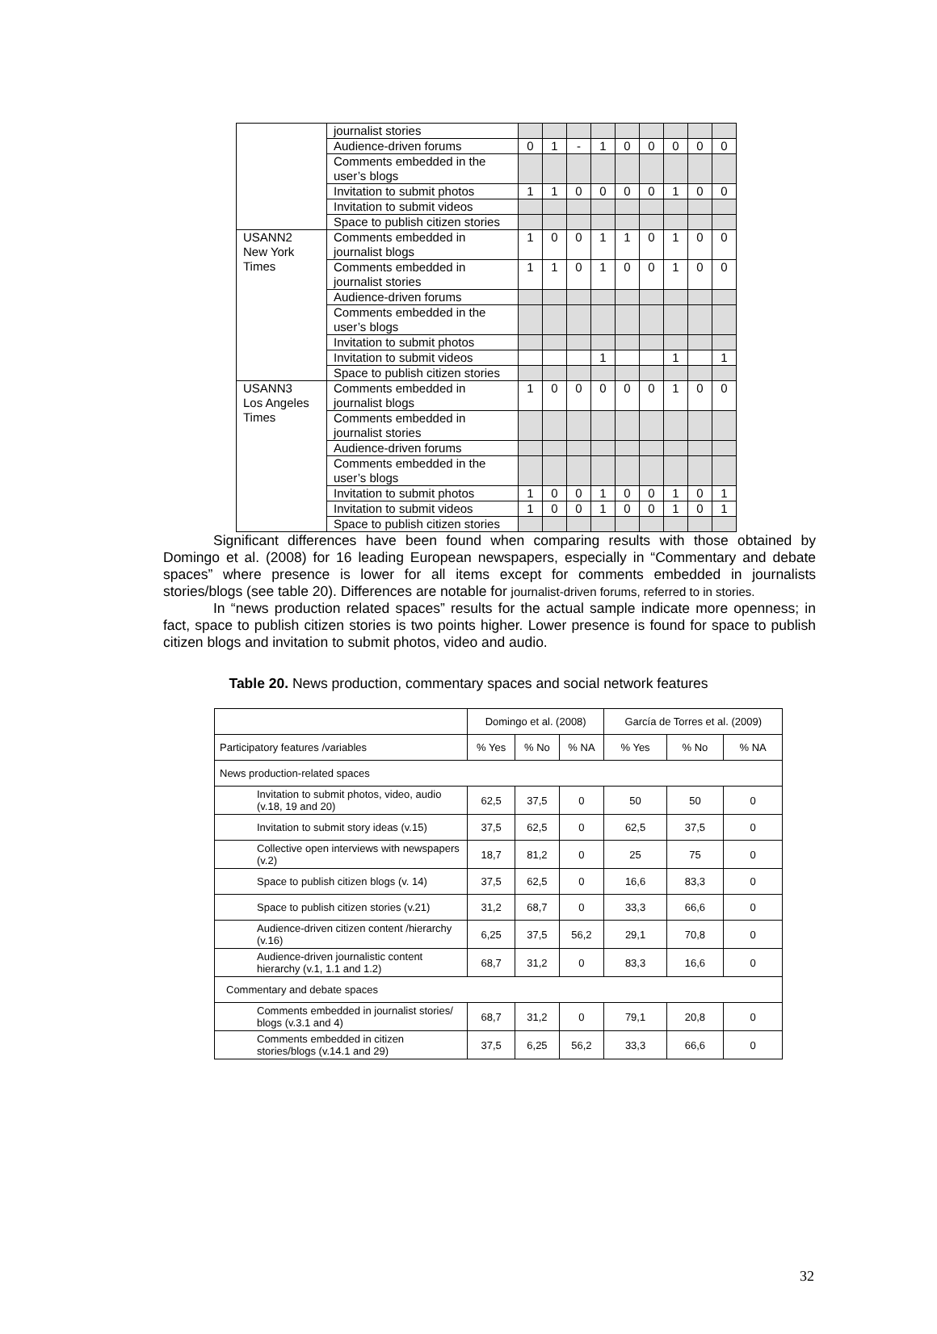| | journalist stories | | | | | | | | | |
| | Audience-driven forums | 0 | 1 | - | 1 | 0 | 0 | 0 | 0 | 0 |
| | Comments embedded in the user’s blogs | | | | | | | | | |
| | Invitation to submit photos | 1 | 1 | 0 | 0 | 0 | 0 | 1 | 0 | 0 |
| | Invitation to submit videos | | | | | | | | | |
| | Space to publish citizen stories | | | | | | | | | |
| USANN2 New York Times | Comments embedded in journalist blogs | 1 | 0 | 0 | 1 | 1 | 0 | 1 | 0 | 0 |
| | Comments embedded in journalist stories | 1 | 1 | 0 | 1 | 0 | 0 | 1 | 0 | 0 |
| | Audience-driven forums | | | | | | | | | |
| | Comments embedded in the user’s blogs | | | | | | | | | |
| | Invitation to submit photos | | | | | | | | | |
| | Invitation to submit videos | | | | 1 | | | 1 | | 1 |
| | Space to publish citizen stories | | | | | | | | | |
| USANN3 Los Angeles Times | Comments embedded in journalist blogs | 1 | 0 | 0 | 0 | 0 | 0 | 1 | 0 | 0 |
| | Comments embedded in journalist stories | | | | | | | | | |
| | Audience-driven forums | | | | | | | | | |
| | Comments embedded in the user’s blogs | | | | | | | | | |
| | Invitation to submit photos | 1 | 0 | 0 | 1 | 0 | 0 | 1 | 0 | 1 |
| | Invitation to submit videos | 1 | 0 | 0 | 1 | 0 | 0 | 1 | 0 | 1 |
| | Space to publish citizen stories | | | | | | | | | |
Significant differences have been found when comparing results with those obtained by Domingo et al. (2008) for 16 leading European newspapers, especially in “Commentary and debate spaces” where presence is lower for all items except for comments embedded in journalists stories/blogs (see table 20). Differences are notable for journalist-driven forums, referred to in stories.
In “news production related spaces” results for the actual sample indicate more openness; in fact, space to publish citizen stories is two points higher. Lower presence is found for space to publish citizen blogs and invitation to submit photos, video and audio.
Table 20. News production, commentary spaces and social network features
| | Domingo et al. (2008) | | | García de Torres et al. (2009) | | |
| Participatory features /variables | % Yes | % No | % NA | % Yes | % No | % NA |
| News production-related spaces | | | | | | |
| Invitation to submit photos, video, audio (v.18, 19 and 20) | 62,5 | 37,5 | 0 | 50 | 50 | 0 |
| Invitation to submit story ideas (v.15) | 37,5 | 62,5 | 0 | 62,5 | 37,5 | 0 |
| Collective open interviews with newspapers (v.2) | 18,7 | 81,2 | 0 | 25 | 75 | 0 |
| Space to publish citizen blogs (v. 14) | 37,5 | 62,5 | 0 | 16,6 | 83,3 | 0 |
| Space to publish citizen stories (v.21) | 31,2 | 68,7 | 0 | 33,3 | 66,6 | 0 |
| Audience-driven citizen content /hierarchy (v.16) | 6,25 | 37,5 | 56,2 | 29,1 | 70,8 | 0 |
| Audience-driven journalistic content hierarchy (v.1, 1.1 and 1.2) | 68,7 | 31,2 | 0 | 83,3 | 16,6 | 0 |
| Commentary and debate spaces | | | | | | |
| Comments embedded in journalist stories/ blogs (v.3.1 and 4) | 68,7 | 31,2 | 0 | 79,1 | 20,8 | 0 |
| Comments embedded in citizen stories/blogs (v.14.1 and 29) | 37,5 | 6,25 | 56,2 | 33,3 | 66,6 | 0 |
32